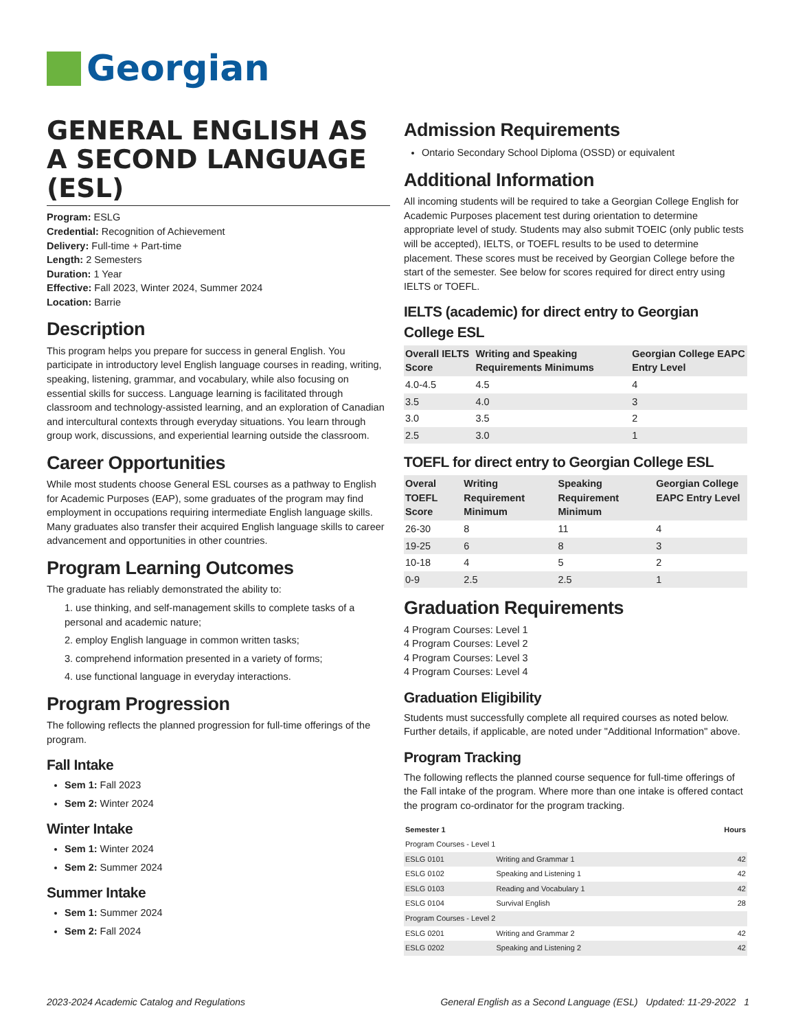Georgian
GENERAL ENGLISH AS A SECOND LANGUAGE (ESL)
Program: ESLG
Credential: Recognition of Achievement
Delivery: Full-time + Part-time
Length: 2 Semesters
Duration: 1 Year
Effective: Fall 2023, Winter 2024, Summer 2024
Location: Barrie
Description
This program helps you prepare for success in general English. You participate in introductory level English language courses in reading, writing, speaking, listening, grammar, and vocabulary, while also focusing on essential skills for success. Language learning is facilitated through classroom and technology-assisted learning, and an exploration of Canadian and intercultural contexts through everyday situations. You learn through group work, discussions, and experiential learning outside the classroom.
Career Opportunities
While most students choose General ESL courses as a pathway to English for Academic Purposes (EAP), some graduates of the program may find employment in occupations requiring intermediate English language skills. Many graduates also transfer their acquired English language skills to career advancement and opportunities in other countries.
Program Learning Outcomes
The graduate has reliably demonstrated the ability to:
1. use thinking, and self-management skills to complete tasks of a personal and academic nature;
2. employ English language in common written tasks;
3. comprehend information presented in a variety of forms;
4. use functional language in everyday interactions.
Program Progression
The following reflects the planned progression for full-time offerings of the program.
Fall Intake
Sem 1: Fall 2023
Sem 2: Winter 2024
Winter Intake
Sem 1: Winter 2024
Sem 2: Summer 2024
Summer Intake
Sem 1: Summer 2024
Sem 2: Fall 2024
Admission Requirements
Ontario Secondary School Diploma (OSSD) or equivalent
Additional Information
All incoming students will be required to take a Georgian College English for Academic Purposes placement test during orientation to determine appropriate level of study. Students may also submit TOEIC (only public tests will be accepted), IELTS, or TOEFL results to be used to determine placement. These scores must be received by Georgian College before the start of the semester. See below for scores required for direct entry using IELTS or TOEFL.
IELTS (academic) for direct entry to Georgian College ESL
| Overall IELTS Score | Writing and Speaking Requirements Minimums | Georgian College EAPC Entry Level |
| --- | --- | --- |
| 4.0-4.5 | 4.5 | 4 |
| 3.5 | 4.0 | 3 |
| 3.0 | 3.5 | 2 |
| 2.5 | 3.0 | 1 |
TOEFL for direct entry to Georgian College ESL
| Overal TOEFL Score | Writing Requirement Minimum | Speaking Requirement Minimum | Georgian College EAPC Entry Level |
| --- | --- | --- | --- |
| 26-30 | 8 | 11 | 4 |
| 19-25 | 6 | 8 | 3 |
| 10-18 | 4 | 5 | 2 |
| 0-9 | 2.5 | 2.5 | 1 |
Graduation Requirements
4 Program Courses: Level 1
4 Program Courses: Level 2
4 Program Courses: Level 3
4 Program Courses: Level 4
Graduation Eligibility
Students must successfully complete all required courses as noted below. Further details, if applicable, are noted under "Additional Information" above.
Program Tracking
The following reflects the planned course sequence for full-time offerings of the Fall intake of the program. Where more than one intake is offered contact the program co-ordinator for the program tracking.
| Semester 1 | | Hours |
| --- | --- | --- |
| Program Courses - Level 1 | | |
| ESLG 0101 | Writing and Grammar 1 | 42 |
| ESLG 0102 | Speaking and Listening 1 | 42 |
| ESLG 0103 | Reading and Vocabulary 1 | 42 |
| ESLG 0104 | Survival English | 28 |
| Program Courses - Level 2 | | |
| ESLG 0201 | Writing and Grammar 2 | 42 |
| ESLG 0202 | Speaking and Listening 2 | 42 |
2023-2024 Academic Catalog and Regulations General English as a Second Language (ESL) Updated: 11-29-2022 1